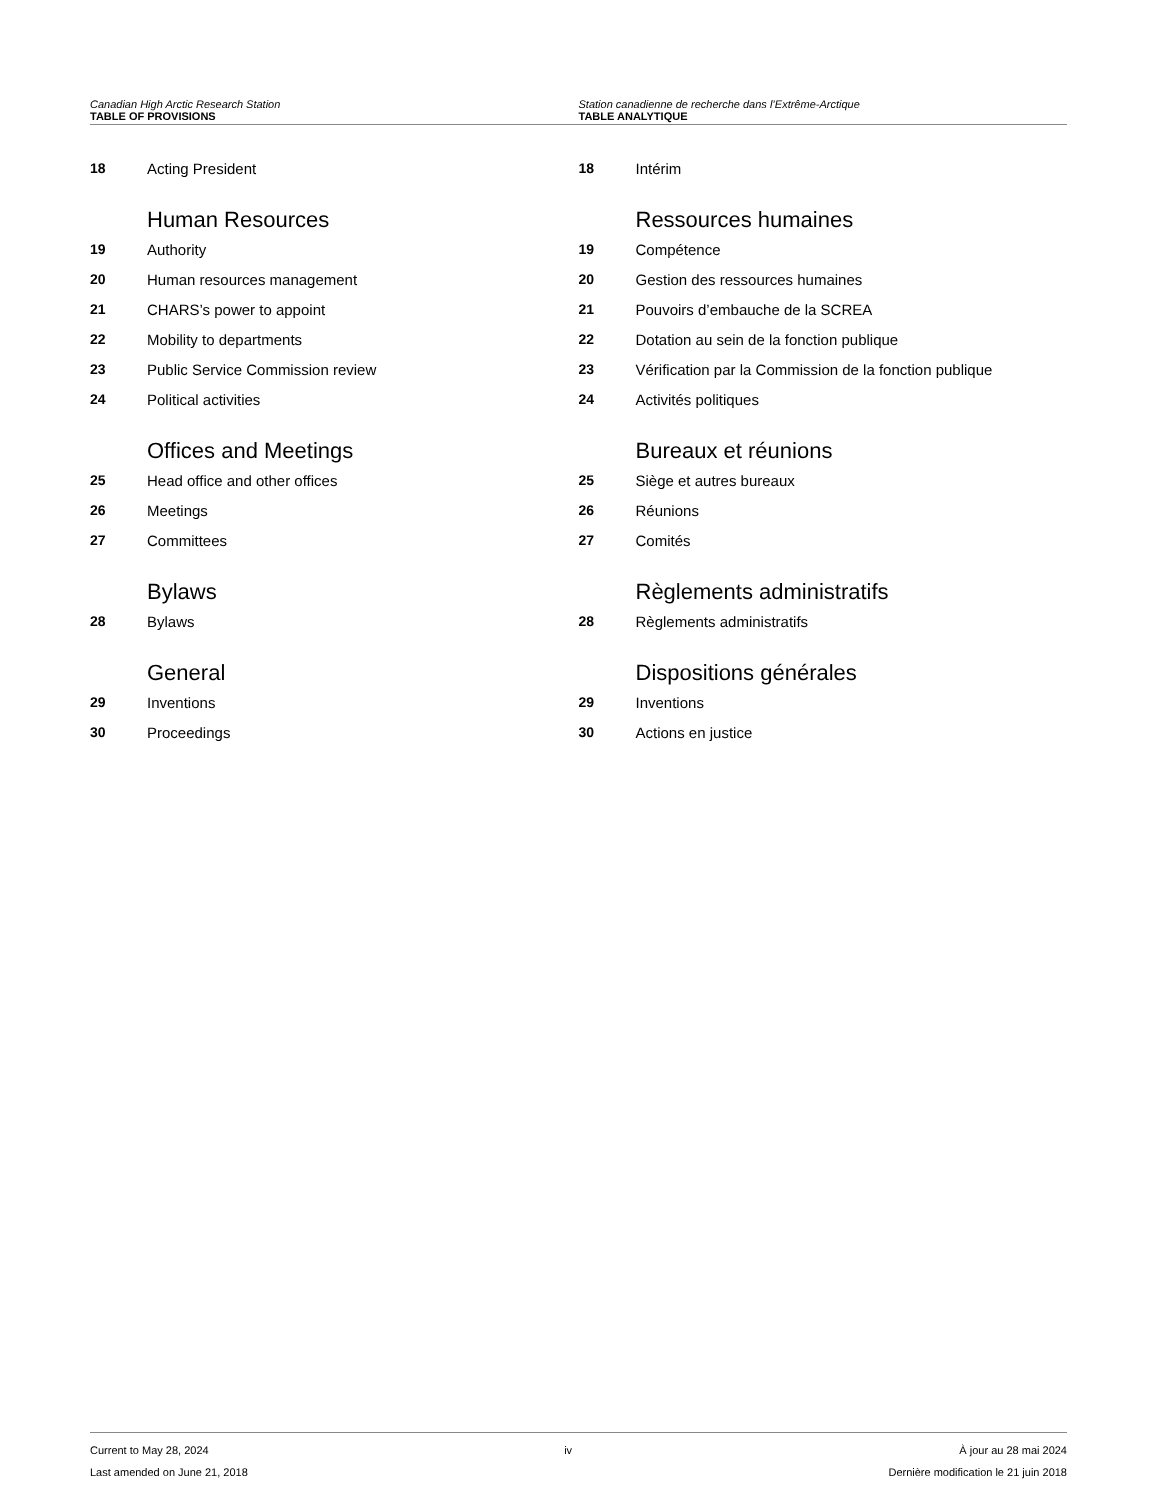Canadian High Arctic Research Station
TABLE OF PROVISIONS
Station canadienne de recherche dans l’Extrême-Arctique
TABLE ANALYTIQUE
18 Acting President
Human Resources
19 Authority
20 Human resources management
21 CHARS’s power to appoint
22 Mobility to departments
23 Public Service Commission review
24 Political activities
Offices and Meetings
25 Head office and other offices
26 Meetings
27 Committees
Bylaws
28 Bylaws
General
29 Inventions
30 Proceedings
18 Intérim
Ressources humaines
19 Compétence
20 Gestion des ressources humaines
21 Pouvoirs d’embauche de la SCREA
22 Dotation au sein de la fonction publique
23 Vérification par la Commission de la fonction publique
24 Activités politiques
Bureaux et réunions
25 Siège et autres bureaux
26 Réunions
27 Comités
Règlements administratifs
28 Règlements administratifs
Dispositions générales
29 Inventions
30 Actions en justice
Current to May 28, 2024
Last amended on June 21, 2018
iv À jour au 28 mai 2024
Dernière modification le 21 juin 2018